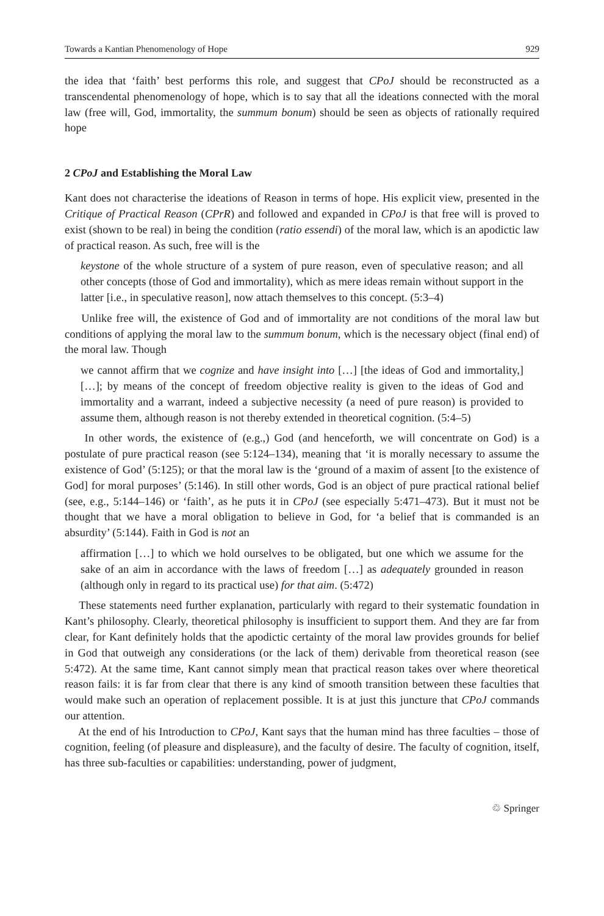Towards a Kantian Phenomenology of Hope 929
the idea that ‘faith’ best performs this role, and suggest that CPoJ should be reconstructed as a transcendental phenomenology of hope, which is to say that all the ideations connected with the moral law (free will, God, immortality, the summum bonum) should be seen as objects of rationally required hope
2 CPoJ and Establishing the Moral Law
Kant does not characterise the ideations of Reason in terms of hope. His explicit view, presented in the Critique of Practical Reason (CPrR) and followed and expanded in CPoJ is that free will is proved to exist (shown to be real) in being the condition (ratio essendi) of the moral law, which is an apodictic law of practical reason. As such, free will is the
keystone of the whole structure of a system of pure reason, even of speculative reason; and all other concepts (those of God and immortality), which as mere ideas remain without support in the latter [i.e., in speculative reason], now attach themselves to this concept. (5:3–4)
Unlike free will, the existence of God and of immortality are not conditions of the moral law but conditions of applying the moral law to the summum bonum, which is the necessary object (final end) of the moral law. Though
we cannot affirm that we cognize and have insight into […] [the ideas of God and immortality,] […]; by means of the concept of freedom objective reality is given to the ideas of God and immortality and a warrant, indeed a subjective necessity (a need of pure reason) is provided to assume them, although reason is not thereby extended in theoretical cognition. (5:4–5)
In other words, the existence of (e.g.,) God (and henceforth, we will concentrate on God) is a postulate of pure practical reason (see 5:124–134), meaning that ‘it is morally necessary to assume the existence of God’ (5:125); or that the moral law is the ‘ground of a maxim of assent [to the existence of God] for moral purposes’ (5:146). In still other words, God is an object of pure practical rational belief (see, e.g., 5:144–146) or ‘faith’, as he puts it in CPoJ (see especially 5:471–473). But it must not be thought that we have a moral obligation to believe in God, for ‘a belief that is commanded is an absurdity’ (5:144). Faith in God is not an
affirmation […] to which we hold ourselves to be obligated, but one which we assume for the sake of an aim in accordance with the laws of freedom […] as adequately grounded in reason (although only in regard to its practical use) for that aim. (5:472)
These statements need further explanation, particularly with regard to their systematic foundation in Kant’s philosophy. Clearly, theoretical philosophy is insufficient to support them. And they are far from clear, for Kant definitely holds that the apodictic certainty of the moral law provides grounds for belief in God that outweigh any considerations (or the lack of them) derivable from theoretical reason (see 5:472). At the same time, Kant cannot simply mean that practical reason takes over where theoretical reason fails: it is far from clear that there is any kind of smooth transition between these faculties that would make such an operation of replacement possible. It is at just this juncture that CPoJ commands our attention.
At the end of his Introduction to CPoJ, Kant says that the human mind has three faculties – those of cognition, feeling (of pleasure and displeasure), and the faculty of desire. The faculty of cognition, itself, has three sub-faculties or capabilities: understanding, power of judgment,
♲ Springer